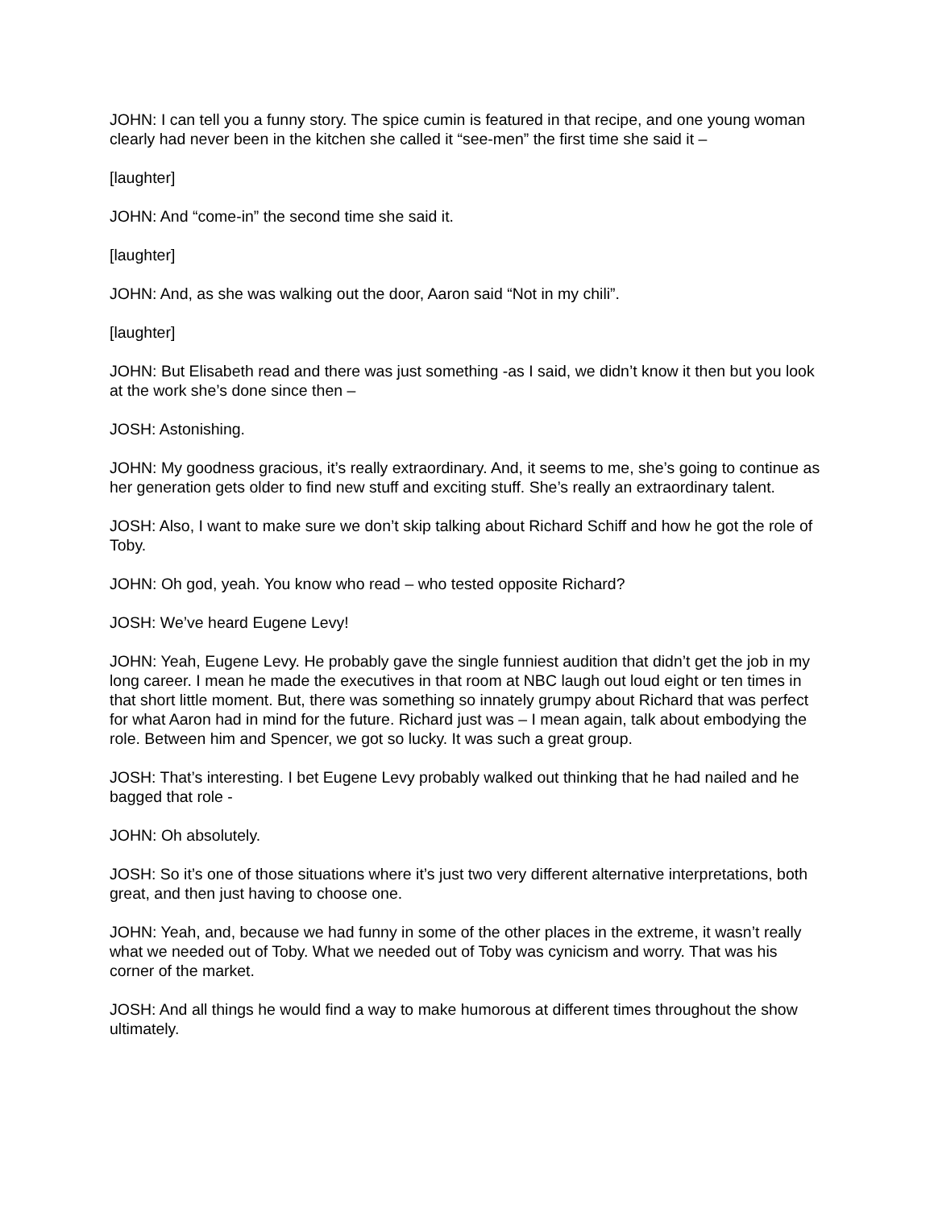JOHN: I can tell you a funny story. The spice cumin is featured in that recipe, and one young woman clearly had never been in the kitchen she called it “see-men” the first time she said it –
[laughter]
JOHN: And “come-in” the second time she said it.
[laughter]
JOHN: And, as she was walking out the door, Aaron said “Not in my chili”.
[laughter]
JOHN: But Elisabeth read and there was just something -as I said, we didn’t know it then but you look at the work she’s done since then –
JOSH: Astonishing.
JOHN: My goodness gracious, it’s really extraordinary. And, it seems to me, she’s going to continue as her generation gets older to find new stuff and exciting stuff. She’s really an extraordinary talent.
JOSH: Also, I want to make sure we don’t skip talking about Richard Schiff and how he got the role of Toby.
JOHN: Oh god, yeah. You know who read – who tested opposite Richard?
JOSH: We’ve heard Eugene Levy!
JOHN: Yeah, Eugene Levy. He probably gave the single funniest audition that didn’t get the job in my long career. I mean he made the executives in that room at NBC laugh out loud eight or ten times in that short little moment. But, there was something so innately grumpy about Richard that was perfect for what Aaron had in mind for the future. Richard just was – I mean again, talk about embodying the role. Between him and Spencer, we got so lucky. It was such a great group.
JOSH: That’s interesting. I bet Eugene Levy probably walked out thinking that he had nailed and he bagged that role -
JOHN: Oh absolutely.
JOSH: So it’s one of those situations where it’s just two very different alternative interpretations, both great, and then just having to choose one.
JOHN: Yeah, and, because we had funny in some of the other places in the extreme, it wasn’t really what we needed out of Toby. What we needed out of Toby was cynicism and worry. That was his corner of the market.
JOSH: And all things he would find a way to make humorous at different times throughout the show ultimately.